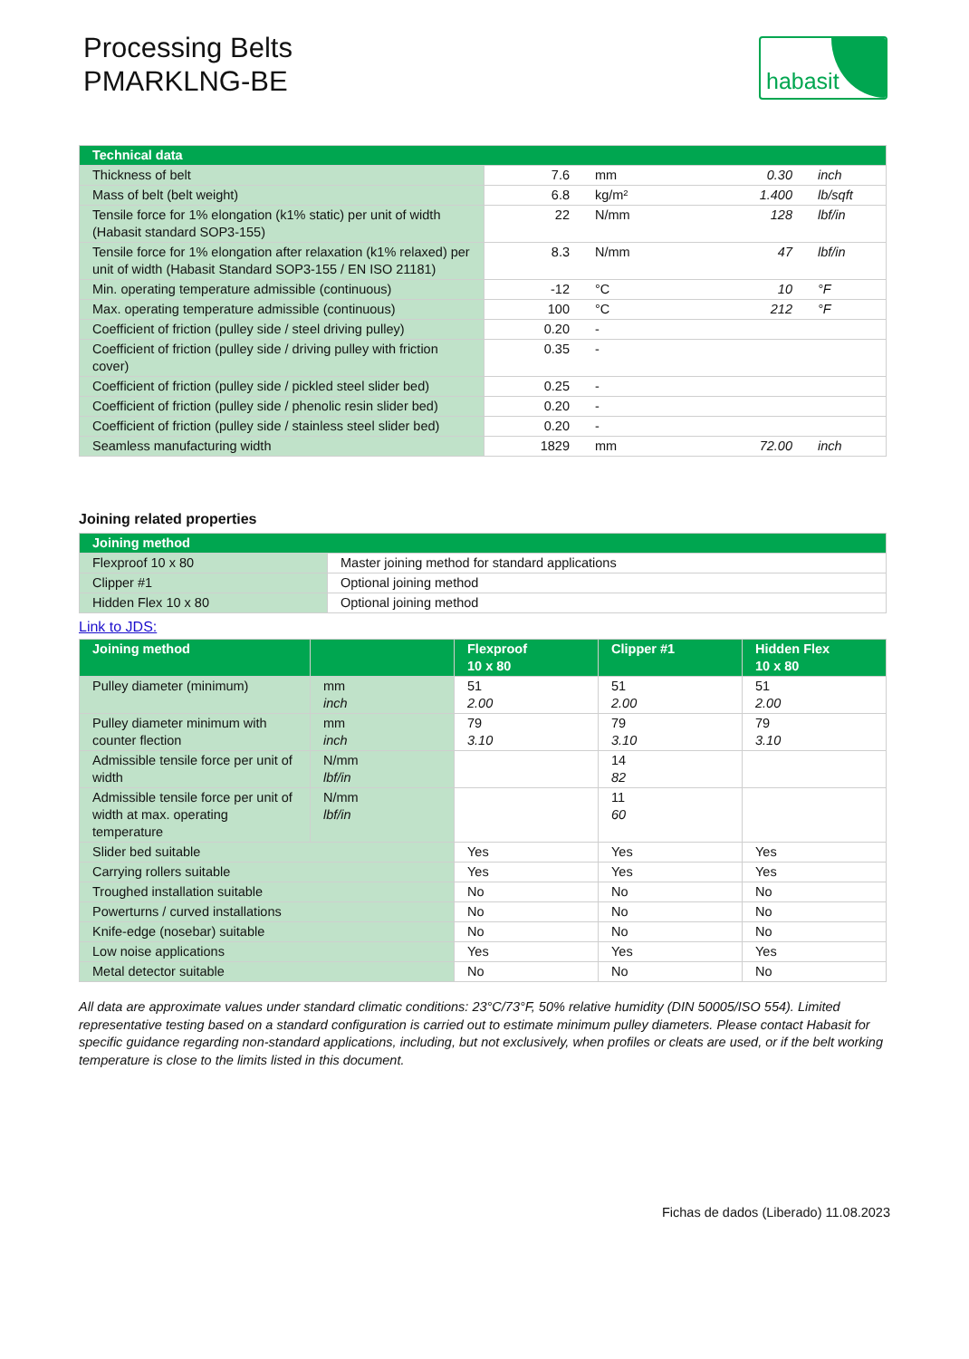Processing Belts
PMARKLNG-BE
habasit
| Technical data | | | | |
| --- | --- | --- | --- | --- |
| Thickness of belt | 7.6 | mm | 0.30 | inch |
| Mass of belt (belt weight) | 6.8 | kg/m² | 1.400 | lb/sqft |
| Tensile force for 1% elongation (k1% static) per unit of width (Habasit standard SOP3-155) | 22 | N/mm | 128 | lbf/in |
| Tensile force for 1% elongation after relaxation (k1% relaxed) per unit of width (Habasit Standard SOP3-155 / EN ISO 21181) | 8.3 | N/mm | 47 | lbf/in |
| Min. operating temperature admissible (continuous) | -12 | °C | 10 | °F |
| Max. operating temperature admissible (continuous) | 100 | °C | 212 | °F |
| Coefficient of friction (pulley side / steel driving pulley) | 0.20 | - | | |
| Coefficient of friction (pulley side / driving pulley with friction cover) | 0.35 | - | | |
| Coefficient of friction (pulley side / pickled steel slider bed) | 0.25 | - | | |
| Coefficient of friction (pulley side / phenolic resin slider bed) | 0.20 | - | | |
| Coefficient of friction (pulley side / stainless steel slider bed) | 0.20 | - | | |
| Seamless manufacturing width | 1829 | mm | 72.00 | inch |
Joining related properties
| Joining method | |
| --- | --- |
| Flexproof 10 x 80 | Master joining method for standard applications |
| Clipper #1 | Optional joining method |
| Hidden Flex 10 x 80 | Optional joining method |
Link to JDS:
| Joining method | | Flexproof 10 x 80 | Clipper #1 | Hidden Flex 10 x 80 |
| --- | --- | --- | --- | --- |
| Pulley diameter (minimum) | mm inch | 51 2.00 | 51 2.00 | 51 2.00 |
| Pulley diameter minimum with counter flection | mm inch | 79 3.10 | 79 3.10 | 79 3.10 |
| Admissible tensile force per unit of width | N/mm lbf/in | | 14 82 | |
| Admissible tensile force per unit of width at max. operating temperature | N/mm lbf/in | | 11 60 | |
| Slider bed suitable | | Yes | Yes | Yes |
| Carrying rollers suitable | | Yes | Yes | Yes |
| Troughed installation suitable | | No | No | No |
| Powerturns / curved installations | | No | No | No |
| Knife-edge (nosebar) suitable | | No | No | No |
| Low noise applications | | Yes | Yes | Yes |
| Metal detector suitable | | No | No | No |
All data are approximate values under standard climatic conditions: 23°C/73°F, 50% relative humidity (DIN 50005/ISO 554). Limited representative testing based on a standard configuration is carried out to estimate minimum pulley diameters. Please contact Habasit for specific guidance regarding non-standard applications, including, but not exclusively, when profiles or cleats are used, or if the belt working temperature is close to the limits listed in this document.
Fichas de dados (Liberado) 11.08.2023